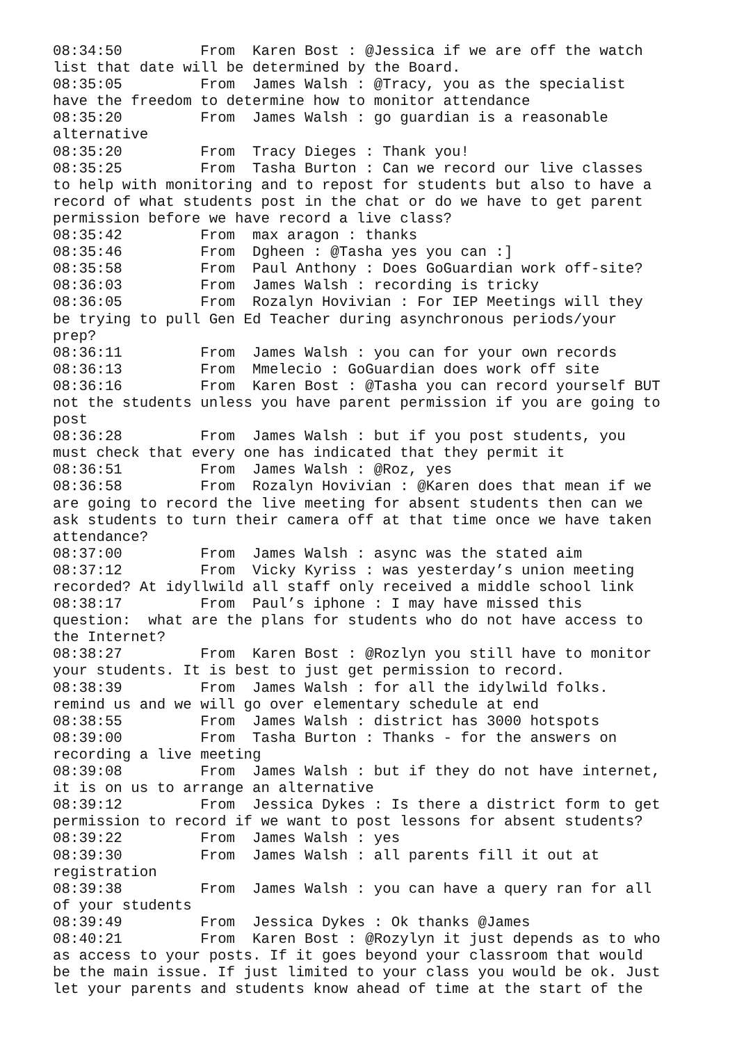08:34:50	 From  Karen Bost : @Jessica if we are off the watch
list that date will be determined by the Board.
08:35:05	 From  James Walsh : @Tracy, you as the specialist
have the freedom to determine how to monitor attendance
08:35:20	 From  James Walsh : go guardian is a reasonable
alternative
08:35:20	 From  Tracy Dieges : Thank you!
08:35:25	 From  Tasha Burton : Can we record our live classes
to help with monitoring and to repost for students but also to have a
record of what students post in the chat or do we have to get parent
permission before we have record a live class?
08:35:42	 From  max aragon : thanks
08:35:46	 From  Dgheen : @Tasha yes you can :]
08:35:58	 From  Paul Anthony : Does GoGuardian work off-site?
08:36:03	 From  James Walsh : recording is tricky
08:36:05	 From  Rozalyn Hovivian : For IEP Meetings will they
be trying to pull Gen Ed Teacher during asynchronous periods/your
prep?
08:36:11	 From  James Walsh : you can for your own records
08:36:13	 From  Mmelecio : GoGuardian does work off site
08:36:16	 From  Karen Bost : @Tasha you can record yourself BUT
not the students unless you have parent permission if you are going to
post
08:36:28	 From  James Walsh : but if you post students, you
must check that every one has indicated that they permit it
08:36:51	 From  James Walsh : @Roz, yes
08:36:58	 From  Rozalyn Hovivian : @Karen does that mean if we
are going to record the live meeting for absent students then can we
ask students to turn their camera off at that time once we have taken
attendance?
08:37:00	 From  James Walsh : async was the stated aim
08:37:12	 From  Vicky Kyriss : was yesterday’s union meeting
recorded? At idyllwild all staff only received a middle school link
08:38:17	 From  Paul’s iphone : I may have missed this
question:  what are the plans for students who do not have access to
the Internet?
08:38:27	 From  Karen Bost : @Rozlyn you still have to monitor
your students. It is best to just get permission to record.
08:38:39	 From  James Walsh : for all the idylwild folks.
remind us and we will go over elementary schedule at end
08:38:55	 From  James Walsh : district has 3000 hotspots
08:39:00	 From  Tasha Burton : Thanks - for the answers on
recording a live meeting
08:39:08	 From  James Walsh : but if they do not have internet,
it is on us to arrange an alternative
08:39:12	 From  Jessica Dykes : Is there a district form to get
permission to record if we want to post lessons for absent students?
08:39:22	 From  James Walsh : yes
08:39:30	 From  James Walsh : all parents fill it out at
registration
08:39:38	 From  James Walsh : you can have a query ran for all
of your students
08:39:49	 From  Jessica Dykes : Ok thanks @James
08:40:21	 From  Karen Bost : @Rozylyn it just depends as to who
as access to your posts. If it goes beyond your classroom that would
be the main issue. If just limited to your class you would be ok. Just
let your parents and students know ahead of time at the start of the